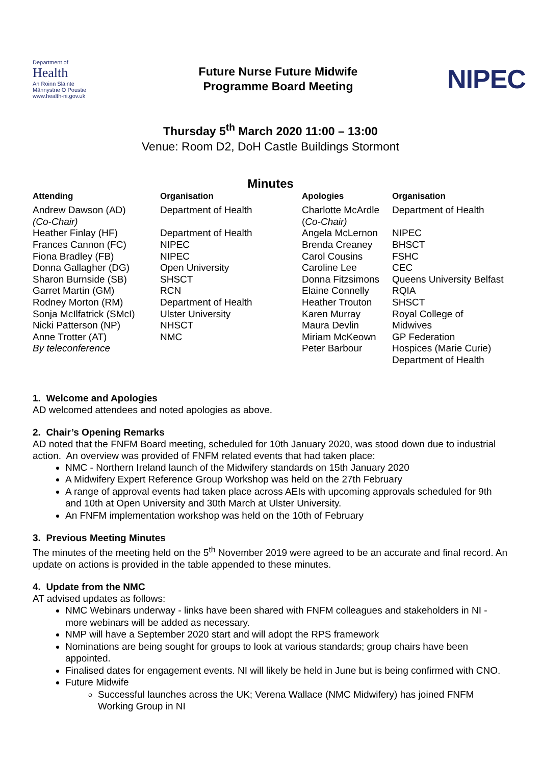Department of
Health
An Roinn Sláinte
Männystrie O Poustie
www.health-ni.gov.uk
Future Nurse Future Midwife
Programme Board Meeting
NIPEC
Thursday 5<sup>th</sup> March 2020 11:00 – 13:00
Venue: Room D2, DoH Castle Buildings Stormont
Minutes
| Attending | Organisation | Apologies | Organisation |
| --- | --- | --- | --- |
| Andrew Dawson (AD) (Co-Chair) | Department of Health | Charlotte McArdle ( Co-Chair) | Department of Health |
| Heather Finlay (HF) | Department of Health | Angela McLernon | NIPEC |
| Frances Cannon (FC) | NIPEC | Brenda Creaney | BHSCT |
| Fiona Bradley (FB) | NIPEC | Carol Cousins | FSHC |
| Donna Gallagher (DG) | Open University | Caroline Lee | CEC |
| Sharon Burnside (SB) | SHSCT | Donna Fitzsimons | Queens University Belfast |
| Garret Martin (GM) | RCN | Elaine Connelly | RQIA |
| Rodney Morton (RM) | Department of Health | Heather Trouton | SHSCT |
| Sonja McIlfatrick (SMcI) | Ulster University | Karen Murray | Royal College of |
| Nicki Patterson (NP) | NHSCT | Maura Devlin | Midwives |
| Anne Trotter (AT) | NMC | Miriam McKeown | GP Federation |
| By teleconference | | Peter Barbour | Hospices (Marie Curie) Department of Health |
1. Welcome and Apologies
AD welcomed attendees and noted apologies as above.
2. Chair’s Opening Remarks
AD noted that the FNFM Board meeting, scheduled for 10th January 2020, was stood down due to industrial action. An overview was provided of FNFM related events that had taken place:
NMC - Northern Ireland launch of the Midwifery standards on 15th January 2020
A Midwifery Expert Reference Group Workshop was held on the 27th February
A range of approval events had taken place across AEIs with upcoming approvals scheduled for 9th and 10th at Open University and 30th March at Ulster University.
An FNFM implementation workshop was held on the 10th of February
3. Previous Meeting Minutes
The minutes of the meeting held on the 5<sup>th</sup> November 2019 were agreed to be an accurate and final record. An update on actions is provided in the table appended to these minutes.
4. Update from the NMC
AT advised updates as follows:
NMC Webinars underway - links have been shared with FNFM colleagues and stakeholders in NI - more webinars will be added as necessary.
NMP will have a September 2020 start and will adopt the RPS framework
Nominations are being sought for groups to look at various standards; group chairs have been appointed.
Finalised dates for engagement events. NI will likely be held in June but is being confirmed with CNO.
Future Midwife
Successful launches across the UK; Verena Wallace (NMC Midwifery) has joined FNFM Working Group in NI